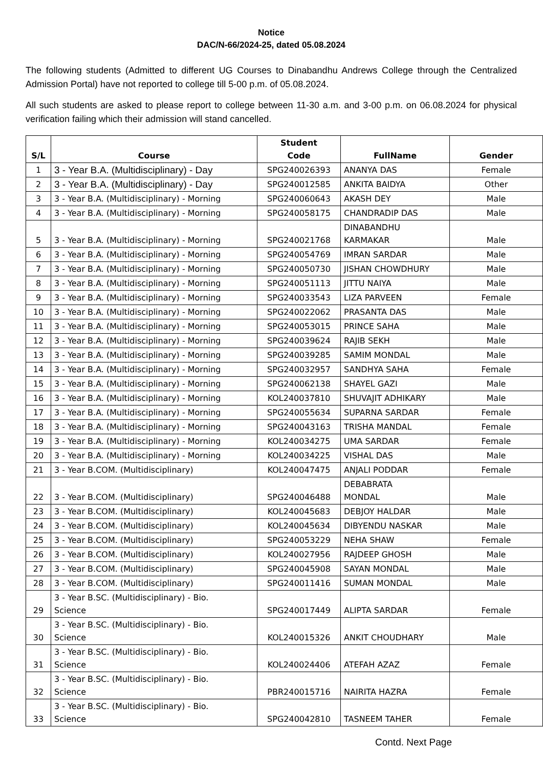Notice
DAC/N-66/2024-25, dated 05.08.2024
The following students (Admitted to different UG Courses to Dinabandhu Andrews College through the Centralized Admission Portal) have not reported to college till 5-00 p.m. of 05.08.2024.
All such students are asked to please report to college between 11-30 a.m. and 3-00 p.m. on 06.08.2024 for physical verification failing which their admission will stand cancelled.
| S/L | Course | Student Code | FullName | Gender |
| --- | --- | --- | --- | --- |
| 1 | 3 - Year B.A. (Multidisciplinary) - Day | SPG240026393 | ANANYA DAS | Female |
| 2 | 3 - Year B.A. (Multidisciplinary) - Day | SPG240012585 | ANKITA BAIDYA | Other |
| 3 | 3 - Year B.A. (Multidisciplinary) - Morning | SPG240060643 | AKASH DEY | Male |
| 4 | 3 - Year B.A. (Multidisciplinary) - Morning | SPG240058175 | CHANDRADIP DAS | Male |
| 5 | 3 - Year B.A. (Multidisciplinary) - Morning | SPG240021768 | DINABANDHU KARMAKAR | Male |
| 6 | 3 - Year B.A. (Multidisciplinary) - Morning | SPG240054769 | IMRAN SARDAR | Male |
| 7 | 3 - Year B.A. (Multidisciplinary) - Morning | SPG240050730 | JISHAN CHOWDHURY | Male |
| 8 | 3 - Year B.A. (Multidisciplinary) - Morning | SPG240051113 | JITTU NAIYA | Male |
| 9 | 3 - Year B.A. (Multidisciplinary) - Morning | SPG240033543 | LIZA PARVEEN | Female |
| 10 | 3 - Year B.A. (Multidisciplinary) - Morning | SPG240022062 | PRASANTA DAS | Male |
| 11 | 3 - Year B.A. (Multidisciplinary) - Morning | SPG240053015 | PRINCE SAHA | Male |
| 12 | 3 - Year B.A. (Multidisciplinary) - Morning | SPG240039624 | RAJIB SEKH | Male |
| 13 | 3 - Year B.A. (Multidisciplinary) - Morning | SPG240039285 | SAMIM MONDAL | Male |
| 14 | 3 - Year B.A. (Multidisciplinary) - Morning | SPG240032957 | SANDHYA SAHA | Female |
| 15 | 3 - Year B.A. (Multidisciplinary) - Morning | SPG240062138 | SHAYEL GAZI | Male |
| 16 | 3 - Year B.A. (Multidisciplinary) - Morning | KOL240037810 | SHUVAJIT ADHIKARY | Male |
| 17 | 3 - Year B.A. (Multidisciplinary) - Morning | SPG240055634 | SUPARNA SARDAR | Female |
| 18 | 3 - Year B.A. (Multidisciplinary) - Morning | SPG240043163 | TRISHA MANDAL | Female |
| 19 | 3 - Year B.A. (Multidisciplinary) - Morning | KOL240034275 | UMA SARDAR | Female |
| 20 | 3 - Year B.A. (Multidisciplinary) - Morning | KOL240034225 | VISHAL DAS | Male |
| 21 | 3 - Year B.COM. (Multidisciplinary) | KOL240047475 | ANJALI PODDAR | Female |
| 22 | 3 - Year B.COM. (Multidisciplinary) | SPG240046488 | DEBABRATA MONDAL | Male |
| 23 | 3 - Year B.COM. (Multidisciplinary) | KOL240045683 | DEBJOY HALDAR | Male |
| 24 | 3 - Year B.COM. (Multidisciplinary) | KOL240045634 | DIBYENDU NASKAR | Male |
| 25 | 3 - Year B.COM. (Multidisciplinary) | SPG240053229 | NEHA SHAW | Female |
| 26 | 3 - Year B.COM. (Multidisciplinary) | KOL240027956 | RAJDEEP GHOSH | Male |
| 27 | 3 - Year B.COM. (Multidisciplinary) | SPG240045908 | SAYAN MONDAL | Male |
| 28 | 3 - Year B.COM. (Multidisciplinary) | SPG240011416 | SUMAN MONDAL | Male |
| 29 | 3 - Year B.SC. (Multidisciplinary) - Bio. Science | SPG240017449 | ALIPTA SARDAR | Female |
| 30 | 3 - Year B.SC. (Multidisciplinary) - Bio. Science | KOL240015326 | ANKIT CHOUDHARY | Male |
| 31 | 3 - Year B.SC. (Multidisciplinary) - Bio. Science | KOL240024406 | ATEFAH AZAZ | Female |
| 32 | 3 - Year B.SC. (Multidisciplinary) - Bio. Science | PBR240015716 | NAIRITA HAZRA | Female |
| 33 | 3 - Year B.SC. (Multidisciplinary) - Bio. Science | SPG240042810 | TASNEEM TAHER | Female |
Contd. Next Page